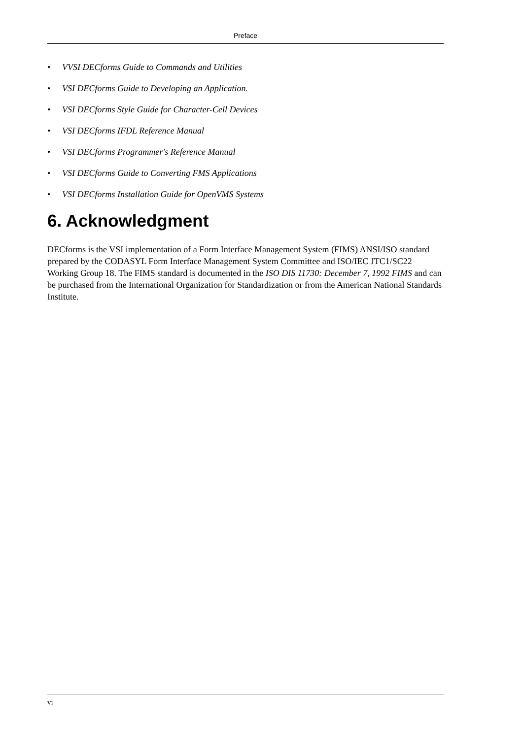Preface
• VVSI DECforms Guide to Commands and Utilities
• VSI DECforms Guide to Developing an Application.
• VSI DECforms Style Guide for Character-Cell Devices
• VSI DECforms IFDL Reference Manual
• VSI DECforms Programmer's Reference Manual
• VSI DECforms Guide to Converting FMS Applications
• VSI DECforms Installation Guide for OpenVMS Systems
6. Acknowledgment
DECforms is the VSI implementation of a Form Interface Management System (FIMS) ANSI/ISO standard prepared by the CODASYL Form Interface Management System Committee and ISO/IEC JTC1/SC22 Working Group 18. The FIMS standard is documented in the ISO DIS 11730: December 7, 1992 FIMS and can be purchased from the International Organization for Standardization or from the American National Standards Institute.
vi